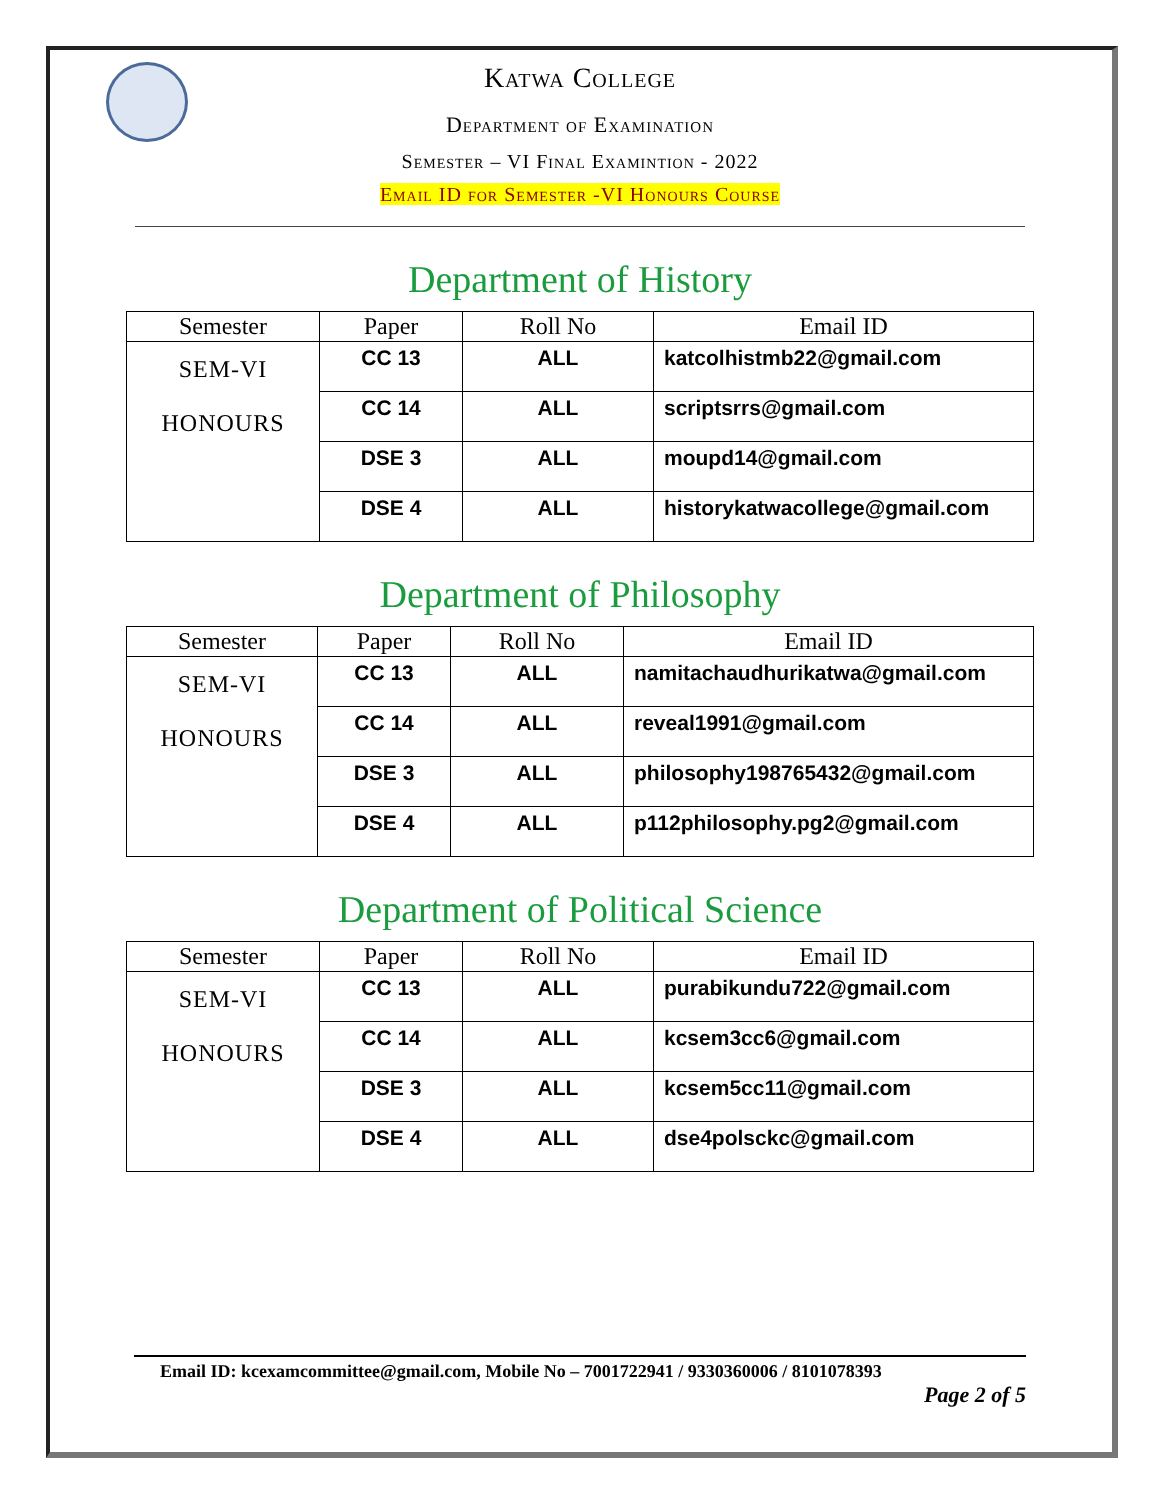Katwa College
Department of Examination
Semester – VI Final Examintion - 2022
Email ID for Semester -VI Honours Course
Department of History
| Semester | Paper | Roll No | Email ID |
| --- | --- | --- | --- |
| SEM-VI HONOURS | CC 13 | ALL | katcolhistmb22@gmail.com |
| | CC 14 | ALL | scriptsrrs@gmail.com |
| | DSE 3 | ALL | moupd14@gmail.com |
| | DSE 4 | ALL | historykatwacollege@gmail.com |
Department of Philosophy
| Semester | Paper | Roll No | Email ID |
| --- | --- | --- | --- |
| SEM-VI HONOURS | CC 13 | ALL | namitachaudhurikatwa@gmail.com |
| | CC 14 | ALL | reveal1991@gmail.com |
| | DSE 3 | ALL | philosophy198765432@gmail.com |
| | DSE 4 | ALL | p112philosophy.pg2@gmail.com |
Department of Political Science
| Semester | Paper | Roll No | Email ID |
| --- | --- | --- | --- |
| SEM-VI HONOURS | CC 13 | ALL | purabikundu722@gmail.com |
| | CC 14 | ALL | kcsem3cc6@gmail.com |
| | DSE 3 | ALL | kcsem5cc11@gmail.com |
| | DSE 4 | ALL | dse4polsckc@gmail.com |
Email ID: kcexamcommittee@gmail.com, Mobile No – 7001722941 / 9330360006 / 8101078393
Page 2 of 5